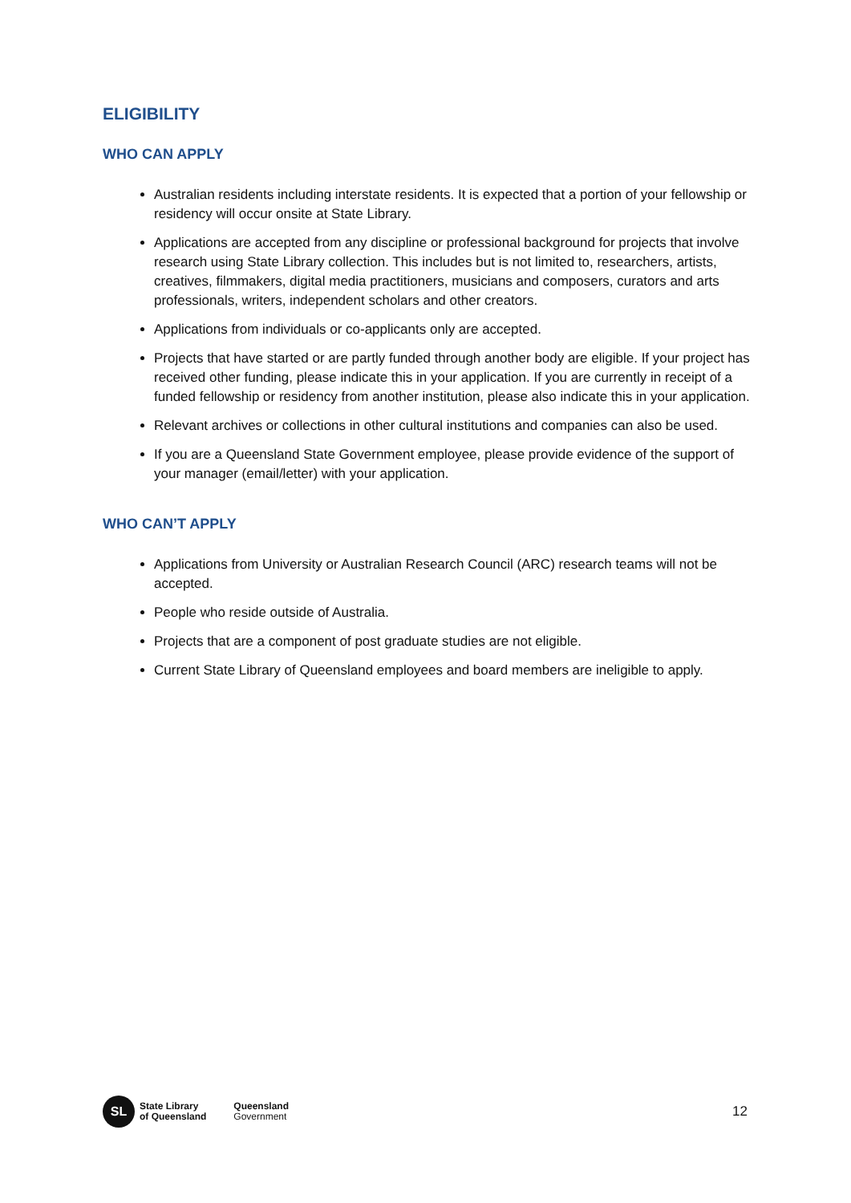ELIGIBILITY
WHO CAN APPLY
Australian residents including interstate residents. It is expected that a portion of your fellowship or residency will occur onsite at State Library.
Applications are accepted from any discipline or professional background for projects that involve research using State Library collection. This includes but is not limited to, researchers, artists, creatives, filmmakers, digital media practitioners, musicians and composers, curators and arts professionals, writers, independent scholars and other creators.
Applications from individuals or co-applicants only are accepted.
Projects that have started or are partly funded through another body are eligible. If your project has received other funding, please indicate this in your application. If you are currently in receipt of a funded fellowship or residency from another institution, please also indicate this in your application.
Relevant archives or collections in other cultural institutions and companies can also be used.
If you are a Queensland State Government employee, please provide evidence of the support of your manager (email/letter) with your application.
WHO CAN’T APPLY
Applications from University or Australian Research Council (ARC) research teams will not be accepted.
People who reside outside of Australia.
Projects that are a component of post graduate studies are not eligible.
Current State Library of Queensland employees and board members are ineligible to apply.
SL
State Library
of Queensland
Queensland
Government
12